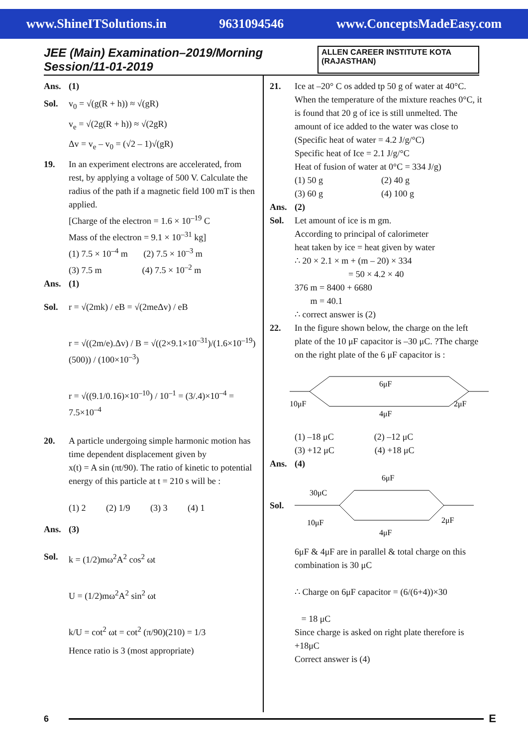www.ShineITSolutions.in 9631094546 www.ConceptsMadeEasy.com
JEE (Main) Examination–2019/Morning Session/11-01-2019 ALLEN CAREER INSTITUTE KOTA (RAJASTHAN)
Ans. (1)
Sol. v<sub>0</sub> = √(g(R + h)) ≈ √(gR)
v<sub>e</sub> = √(2g(R + h)) ≈ √(2gR)
Δv = v<sub>e</sub> – v<sub>0</sub> = (√2 – 1)√(gR)
19. In an experiment electrons are accelerated, from rest, by applying a voltage of 500 V. Calculate the radius of the path if a magnetic field 100 mT is then applied.
[Charge of the electron = 1.6 × 10<sup>–19</sup> C
Mass of the electron = 9.1 × 10<sup>–31</sup> kg]
(1) 7.5 × 10<sup>–4</sup> m (2) 7.5 × 10<sup>–3</sup> m
(3) 7.5 m (4) 7.5 × 10<sup>–2</sup> m
Ans. (1)
Sol. r = √(2mk) / eB = √(2meΔv) / eB
r = √((2m/e).Δv) / B = √((2×9.1×10<sup>–31</sup>)/(1.6×10<sup>–19</sup>) (500)) / (100×10<sup>–3</sup>)
r = √((9.1/0.16)×10<sup>–10</sup>) / 10<sup>–1</sup> = (3/.4)×10<sup>–4</sup> = 7.5×10<sup>–4</sup>
20. A particle undergoing simple harmonic motion has time dependent displacement given by
x(t) = A sin (πt/90). The ratio of kinetic to potential energy of this particle at t = 210 s will be :
(1) 2 (2) 1/9 (3) 3 (4) 1
Ans. (3)
Sol. k = (1/2)mω<sup>2</sup>A<sup>2</sup> cos<sup>2</sup> ωt
U = (1/2)mω<sup>2</sup>A<sup>2</sup> sin<sup>2</sup> ωt
k/U = cot<sup>2</sup> ωt = cot<sup>2</sup> (π/90)(210) = 1/3
Hence ratio is 3 (most appropriate)
21. Ice at –20° C os added tp 50 g of water at 40°C. When the temperature of the mixture reaches 0°C, it is found that 20 g of ice is still unmelted. The amount of ice added to the water was close to
(Specific heat of water = 4.2 J/g/°C)
Specific heat of Ice = 2.1 J/g/°C
Heat of fusion of water at 0°C = 334 J/g)
(1) 50 g (2) 40 g
(3) 60 g (4) 100 g
Ans. (2)
Sol. Let amount of ice is m gm.
According to principal of calorimeter
heat taken by ice = heat given by water
∴ 20 × 2.1 × m + (m – 20) × 334
= 50 × 4.2 × 40
376 m = 8400 + 6680
m = 40.1
∴ correct answer is (2)
22. In the figure shown below, the charge on the left plate of the 10 μF capacitor is –30 μC. ?The charge on the right plate of the 6 μF capacitor is :
10μF
6μF
4μF
2μF
(1) –18 μC (2) –12 μC
(3) +12 μC (4) +18 μC
Ans. (4)
Sol.
6μF
30μC
10μF
4μF
2μF
6μF & 4μF are in parallel & total charge on this combination is 30 μC
∴ Charge on 6μF capacitor = (6/(6+4))×30
= 18 μC
Since charge is asked on right plate therefore is +18μC
Correct answer is (4)
6 E